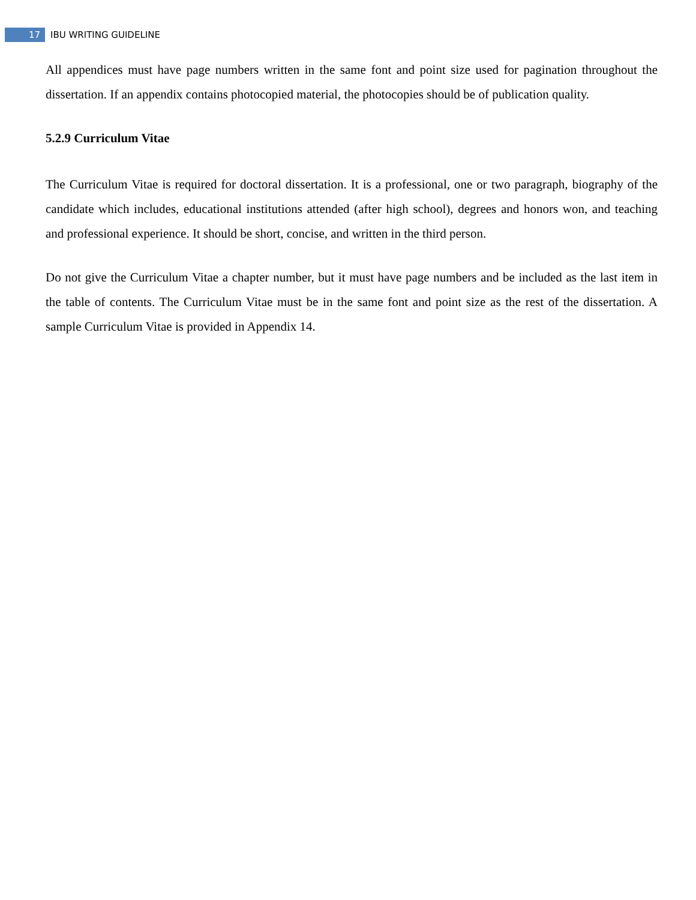17 IBU WRITING GUIDELINE
All appendices must have page numbers written in the same font and point size used for pagination throughout the dissertation. If an appendix contains photocopied material, the photocopies should be of publication quality.
5.2.9 Curriculum Vitae
The Curriculum Vitae is required for doctoral dissertation. It is a professional, one or two paragraph, biography of the candidate which includes, educational institutions attended (after high school), degrees and honors won, and teaching and professional experience. It should be short, concise, and written in the third person.
Do not give the Curriculum Vitae a chapter number, but it must have page numbers and be included as the last item in the table of contents. The Curriculum Vitae must be in the same font and point size as the rest of the dissertation. A sample Curriculum Vitae is provided in Appendix 14.